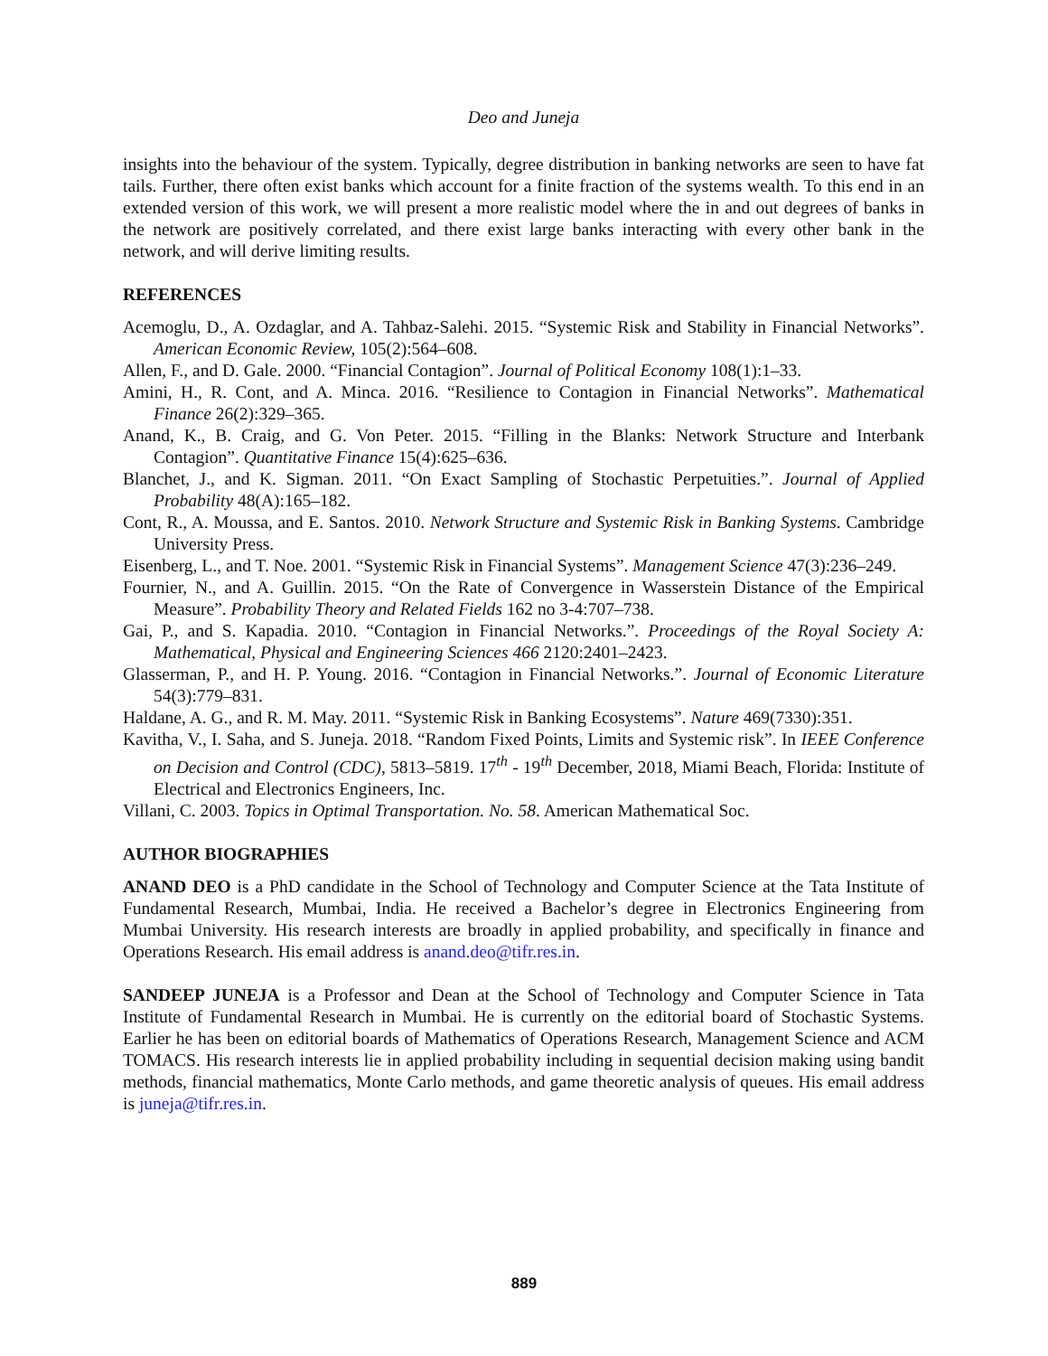Deo and Juneja
insights into the behaviour of the system. Typically, degree distribution in banking networks are seen to have fat tails. Further, there often exist banks which account for a finite fraction of the systems wealth. To this end in an extended version of this work, we will present a more realistic model where the in and out degrees of banks in the network are positively correlated, and there exist large banks interacting with every other bank in the network, and will derive limiting results.
REFERENCES
Acemoglu, D., A. Ozdaglar, and A. Tahbaz-Salehi. 2015. “Systemic Risk and Stability in Financial Networks”. American Economic Review, 105(2):564–608.
Allen, F., and D. Gale. 2000. “Financial Contagion”. Journal of Political Economy 108(1):1–33.
Amini, H., R. Cont, and A. Minca. 2016. “Resilience to Contagion in Financial Networks”. Mathematical Finance 26(2):329–365.
Anand, K., B. Craig, and G. Von Peter. 2015. “Filling in the Blanks: Network Structure and Interbank Contagion”. Quantitative Finance 15(4):625–636.
Blanchet, J., and K. Sigman. 2011. “On Exact Sampling of Stochastic Perpetuities.”. Journal of Applied Probability 48(A):165–182.
Cont, R., A. Moussa, and E. Santos. 2010. Network Structure and Systemic Risk in Banking Systems. Cambridge University Press.
Eisenberg, L., and T. Noe. 2001. “Systemic Risk in Financial Systems”. Management Science 47(3):236–249.
Fournier, N., and A. Guillin. 2015. “On the Rate of Convergence in Wasserstein Distance of the Empirical Measure”. Probability Theory and Related Fields 162 no 3-4:707–738.
Gai, P., and S. Kapadia. 2010. “Contagion in Financial Networks.”. Proceedings of the Royal Society A: Mathematical, Physical and Engineering Sciences 466 2120:2401–2423.
Glasserman, P., and H. P. Young. 2016. “Contagion in Financial Networks.”. Journal of Economic Literature 54(3):779–831.
Haldane, A. G., and R. M. May. 2011. “Systemic Risk in Banking Ecosystems”. Nature 469(7330):351.
Kavitha, V., I. Saha, and S. Juneja. 2018. “Random Fixed Points, Limits and Systemic risk”. In IEEE Conference on Decision and Control (CDC), 5813–5819. 17<sup>th</sup> - 19<sup>th</sup> December, 2018, Miami Beach, Florida: Institute of Electrical and Electronics Engineers, Inc.
Villani, C. 2003. Topics in Optimal Transportation. No. 58. American Mathematical Soc.
AUTHOR BIOGRAPHIES
ANAND DEO is a PhD candidate in the School of Technology and Computer Science at the Tata Institute of Fundamental Research, Mumbai, India. He received a Bachelor’s degree in Electronics Engineering from Mumbai University. His research interests are broadly in applied probability, and specifically in finance and Operations Research. His email address is anand.deo@tifr.res.in.
SANDEEP JUNEJA is a Professor and Dean at the School of Technology and Computer Science in Tata Institute of Fundamental Research in Mumbai. He is currently on the editorial board of Stochastic Systems. Earlier he has been on editorial boards of Mathematics of Operations Research, Management Science and ACM TOMACS. His research interests lie in applied probability including in sequential decision making using bandit methods, financial mathematics, Monte Carlo methods, and game theoretic analysis of queues. His email address is juneja@tifr.res.in.
889